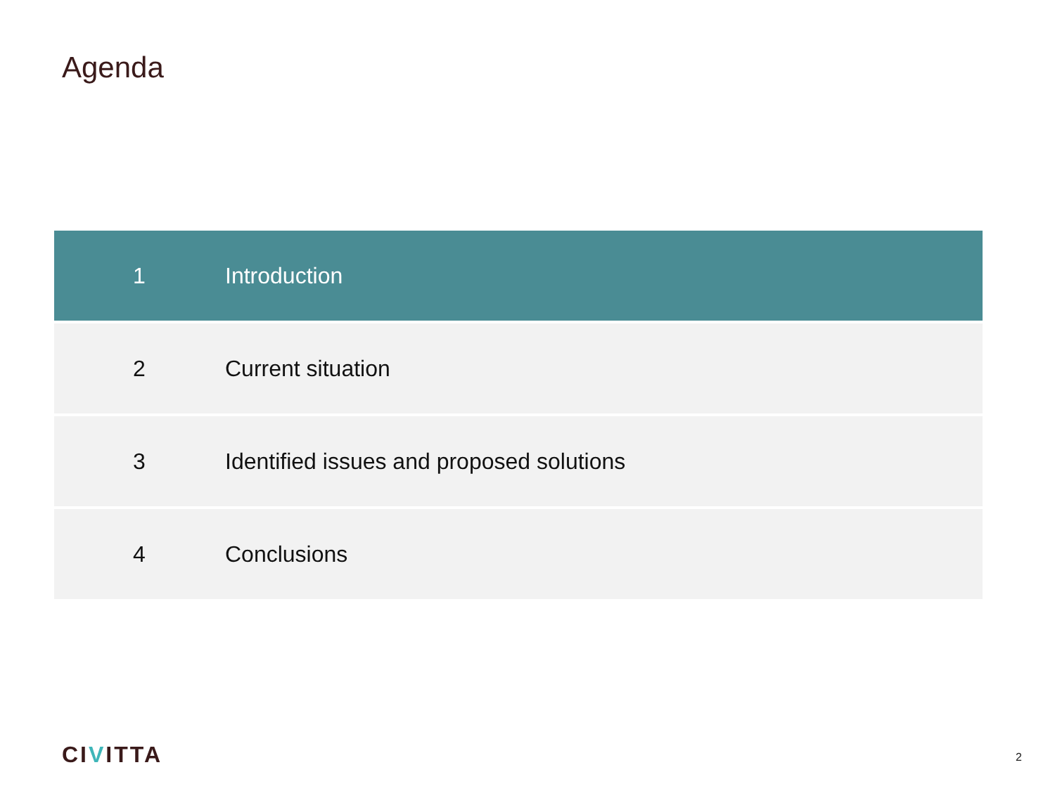Agenda
| 1 | Introduction |
| 2 | Current situation |
| 3 | Identified issues and proposed solutions |
| 4 | Conclusions |
CIVITTA 2